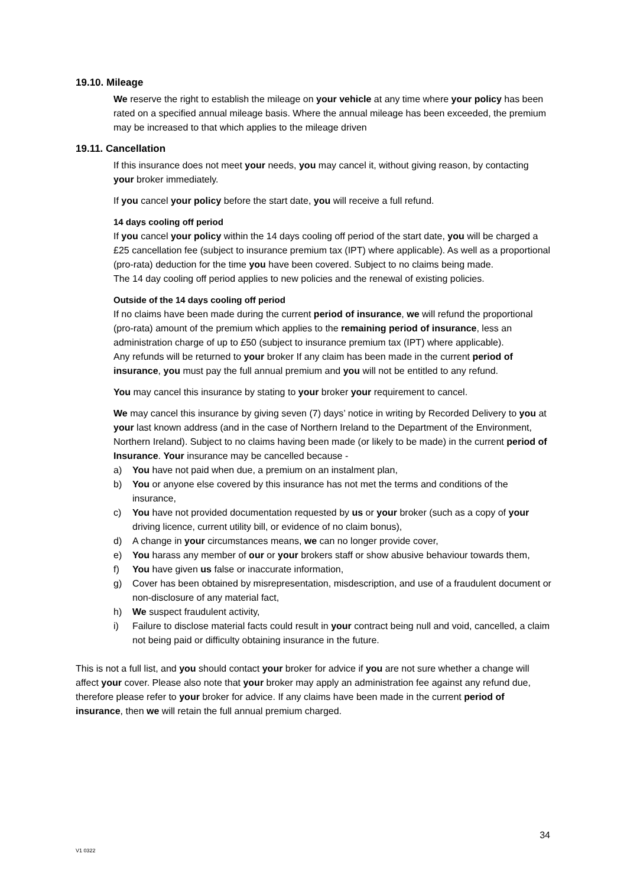19.10. Mileage
We reserve the right to establish the mileage on your vehicle at any time where your policy has been rated on a specified annual mileage basis. Where the annual mileage has been exceeded, the premium may be increased to that which applies to the mileage driven
19.11. Cancellation
If this insurance does not meet your needs, you may cancel it, without giving reason, by contacting your broker immediately.
If you cancel your policy before the start date, you will receive a full refund.
14 days cooling off period
If you cancel your policy within the 14 days cooling off period of the start date, you will be charged a £25 cancellation fee (subject to insurance premium tax (IPT) where applicable). As well as a proportional (pro-rata) deduction for the time you have been covered. Subject to no claims being made.
The 14 day cooling off period applies to new policies and the renewal of existing policies.
Outside of the 14 days cooling off period
If no claims have been made during the current period of insurance, we will refund the proportional (pro-rata) amount of the premium which applies to the remaining period of insurance, less an administration charge of up to £50 (subject to insurance premium tax (IPT) where applicable).
Any refunds will be returned to your broker If any claim has been made in the current period of insurance, you must pay the full annual premium and you will not be entitled to any refund.
You may cancel this insurance by stating to your broker your requirement to cancel.
We may cancel this insurance by giving seven (7) days’ notice in writing by Recorded Delivery to you at your last known address (and in the case of Northern Ireland to the Department of the Environment, Northern Ireland). Subject to no claims having been made (or likely to be made) in the current period of Insurance. Your insurance may be cancelled because -
a) You have not paid when due, a premium on an instalment plan,
b) You or anyone else covered by this insurance has not met the terms and conditions of the insurance,
c) You have not provided documentation requested by us or your broker (such as a copy of your driving licence, current utility bill, or evidence of no claim bonus),
d) A change in your circumstances means, we can no longer provide cover,
e) You harass any member of our or your brokers staff or show abusive behaviour towards them,
f) You have given us false or inaccurate information,
g) Cover has been obtained by misrepresentation, misdescription, and use of a fraudulent document or non-disclosure of any material fact,
h) We suspect fraudulent activity,
i) Failure to disclose material facts could result in your contract being null and void, cancelled, a claim not being paid or difficulty obtaining insurance in the future.
This is not a full list, and you should contact your broker for advice if you are not sure whether a change will affect your cover. Please also note that your broker may apply an administration fee against any refund due, therefore please refer to your broker for advice. If any claims have been made in the current period of insurance, then we will retain the full annual premium charged.
34
V1 0322